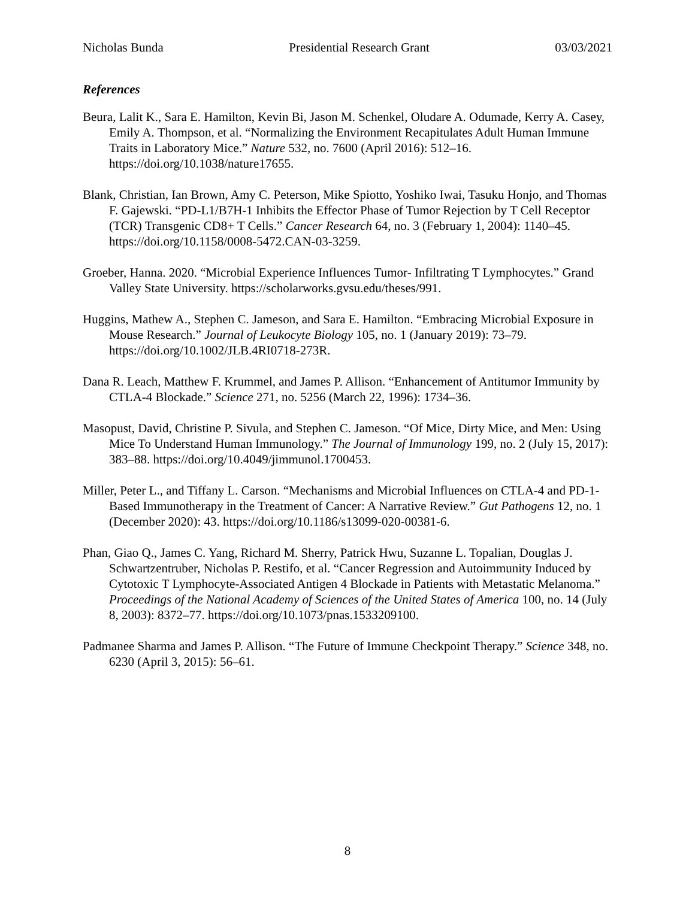Nicholas Bunda Presidential Research Grant 03/03/2021
References
Beura, Lalit K., Sara E. Hamilton, Kevin Bi, Jason M. Schenkel, Oludare A. Odumade, Kerry A. Casey, Emily A. Thompson, et al. “Normalizing the Environment Recapitulates Adult Human Immune Traits in Laboratory Mice.” Nature 532, no. 7600 (April 2016): 512–16. https://doi.org/10.1038/nature17655.
Blank, Christian, Ian Brown, Amy C. Peterson, Mike Spiotto, Yoshiko Iwai, Tasuku Honjo, and Thomas F. Gajewski. “PD-L1/B7H-1 Inhibits the Effector Phase of Tumor Rejection by T Cell Receptor (TCR) Transgenic CD8+ T Cells.” Cancer Research 64, no. 3 (February 1, 2004): 1140–45. https://doi.org/10.1158/0008-5472.CAN-03-3259.
Groeber, Hanna. 2020. “Microbial Experience Influences Tumor- Infiltrating T Lymphocytes.” Grand Valley State University. https://scholarworks.gvsu.edu/theses/991.
Huggins, Mathew A., Stephen C. Jameson, and Sara E. Hamilton. “Embracing Microbial Exposure in Mouse Research.” Journal of Leukocyte Biology 105, no. 1 (January 2019): 73–79. https://doi.org/10.1002/JLB.4RI0718-273R.
Dana R. Leach, Matthew F. Krummel, and James P. Allison. “Enhancement of Antitumor Immunity by CTLA-4 Blockade.” Science 271, no. 5256 (March 22, 1996): 1734–36.
Masopust, David, Christine P. Sivula, and Stephen C. Jameson. “Of Mice, Dirty Mice, and Men: Using Mice To Understand Human Immunology.” The Journal of Immunology 199, no. 2 (July 15, 2017): 383–88. https://doi.org/10.4049/jimmunol.1700453.
Miller, Peter L., and Tiffany L. Carson. “Mechanisms and Microbial Influences on CTLA-4 and PD-1-Based Immunotherapy in the Treatment of Cancer: A Narrative Review.” Gut Pathogens 12, no. 1 (December 2020): 43. https://doi.org/10.1186/s13099-020-00381-6.
Phan, Giao Q., James C. Yang, Richard M. Sherry, Patrick Hwu, Suzanne L. Topalian, Douglas J. Schwartzentruber, Nicholas P. Restifo, et al. “Cancer Regression and Autoimmunity Induced by Cytotoxic T Lymphocyte-Associated Antigen 4 Blockade in Patients with Metastatic Melanoma.” Proceedings of the National Academy of Sciences of the United States of America 100, no. 14 (July 8, 2003): 8372–77. https://doi.org/10.1073/pnas.1533209100.
Padmanee Sharma and James P. Allison. “The Future of Immune Checkpoint Therapy.” Science 348, no. 6230 (April 3, 2015): 56–61.
8